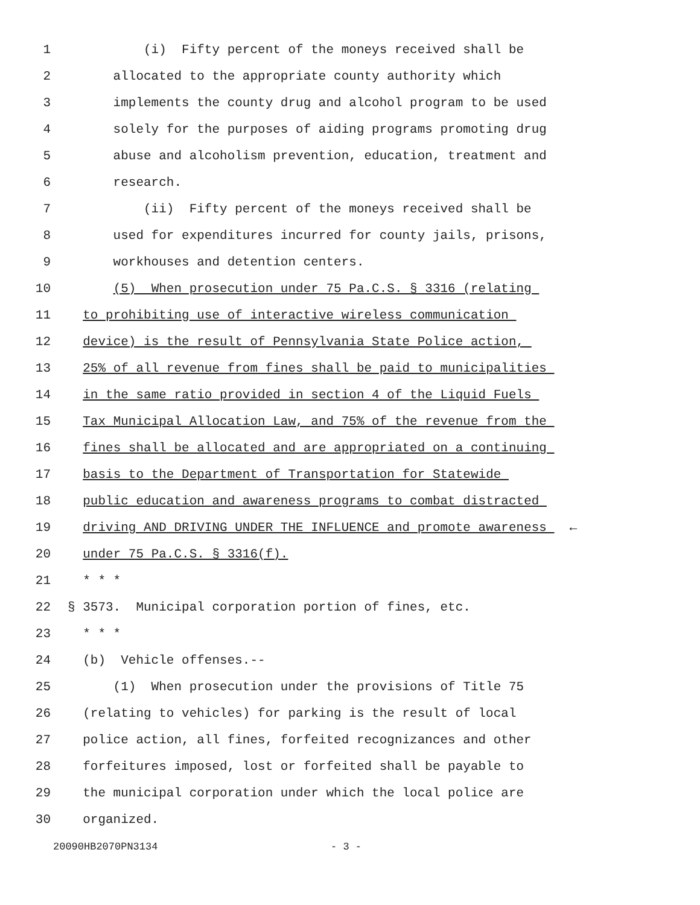1 (i) Fifty percent of the moneys received shall be
2 allocated to the appropriate county authority which
3 implements the county drug and alcohol program to be used
4 solely for the purposes of aiding programs promoting drug
5 abuse and alcoholism prevention, education, treatment and
6 research.
7 (ii) Fifty percent of the moneys received shall be
8 used for expenditures incurred for county jails, prisons,
9 workhouses and detention centers.
10 (5) When prosecution under 75 Pa.C.S. § 3316 (relating
11 to prohibiting use of interactive wireless communication
12 device) is the result of Pennsylvania State Police action,
13 25% of all revenue from fines shall be paid to municipalities
14 in the same ratio provided in section 4 of the Liquid Fuels
15 Tax Municipal Allocation Law, and 75% of the revenue from the
16 fines shall be allocated and are appropriated on a continuing
17 basis to the Department of Transportation for Statewide
18 public education and awareness programs to combat distracted
19 driving AND DRIVING UNDER THE INFLUENCE and promote awareness ←
20 under 75 Pa.C.S. § 3316(f).
21 * * *
22 § 3573. Municipal corporation portion of fines, etc.
23 * * *
24 (b) Vehicle offenses.--
25 (1) When prosecution under the provisions of Title 75
26 (relating to vehicles) for parking is the result of local
27 police action, all fines, forfeited recognizances and other
28 forfeitures imposed, lost or forfeited shall be payable to
29 the municipal corporation under which the local police are
30 organized.
20090HB2070PN3134 - 3 -